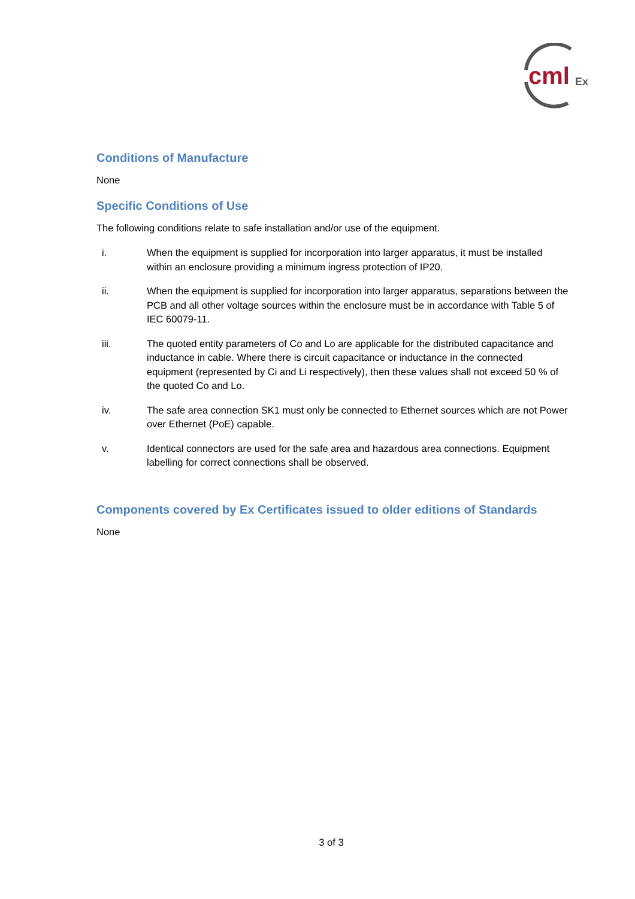cml
Ex
Conditions of Manufacture
None
Specific Conditions of Use
The following conditions relate to safe installation and/or use of the equipment.
i. When the equipment is supplied for incorporation into larger apparatus, it must be installed within an enclosure providing a minimum ingress protection of IP20.
ii. When the equipment is supplied for incorporation into larger apparatus, separations between the PCB and all other voltage sources within the enclosure must be in accordance with Table 5 of IEC 60079-11.
iii. The quoted entity parameters of Co and Lo are applicable for the distributed capacitance and inductance in cable. Where there is circuit capacitance or inductance in the connected equipment (represented by Ci and Li respectively), then these values shall not exceed 50 % of the quoted Co and Lo.
iv. The safe area connection SK1 must only be connected to Ethernet sources which are not Power over Ethernet (PoE) capable.
v. Identical connectors are used for the safe area and hazardous area connections. Equipment labelling for correct connections shall be observed.
Components covered by Ex Certificates issued to older editions of Standards
None
3 of 3